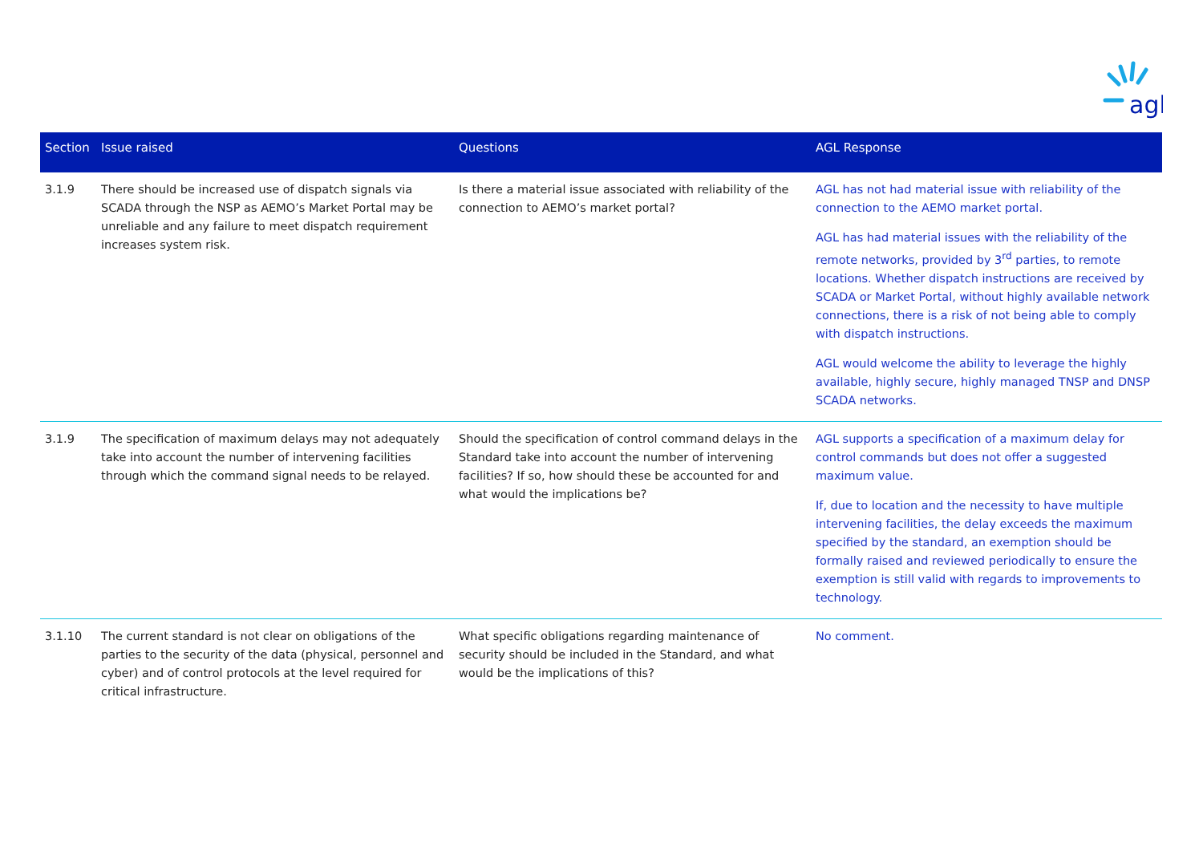agl
| Section | Issue raised | Questions | AGL Response |
| --- | --- | --- | --- |
| 3.1.9 | There should be increased use of dispatch signals via SCADA through the NSP as AEMO’s Market Portal may be unreliable and any failure to meet dispatch requirement increases system risk. | Is there a material issue associated with reliability of the connection to AEMO’s market portal? | AGL has not had material issue with reliability of the connection to the AEMO market portal. AGL has had material issues with the reliability of the remote networks, provided by 3<sup>rd</sup> parties, to remote locations. Whether dispatch instructions are received by SCADA or Market Portal, without highly available network connections, there is a risk of not being able to comply with dispatch instructions. AGL would welcome the ability to leverage the highly available, highly secure, highly managed TNSP and DNSP SCADA networks. |
| 3.1.9 | The specification of maximum delays may not adequately take into account the number of intervening facilities through which the command signal needs to be relayed. | Should the specification of control command delays in the Standard take into account the number of intervening facilities? If so, how should these be accounted for and what would the implications be? | AGL supports a specification of a maximum delay for control commands but does not offer a suggested maximum value. If, due to location and the necessity to have multiple intervening facilities, the delay exceeds the maximum specified by the standard, an exemption should be formally raised and reviewed periodically to ensure the exemption is still valid with regards to improvements to technology. |
| 3.1.10 | The current standard is not clear on obligations of the parties to the security of the data (physical, personnel and cyber) and of control protocols at the level required for critical infrastructure. | What specific obligations regarding maintenance of security should be included in the Standard, and what would be the implications of this? | No comment. |